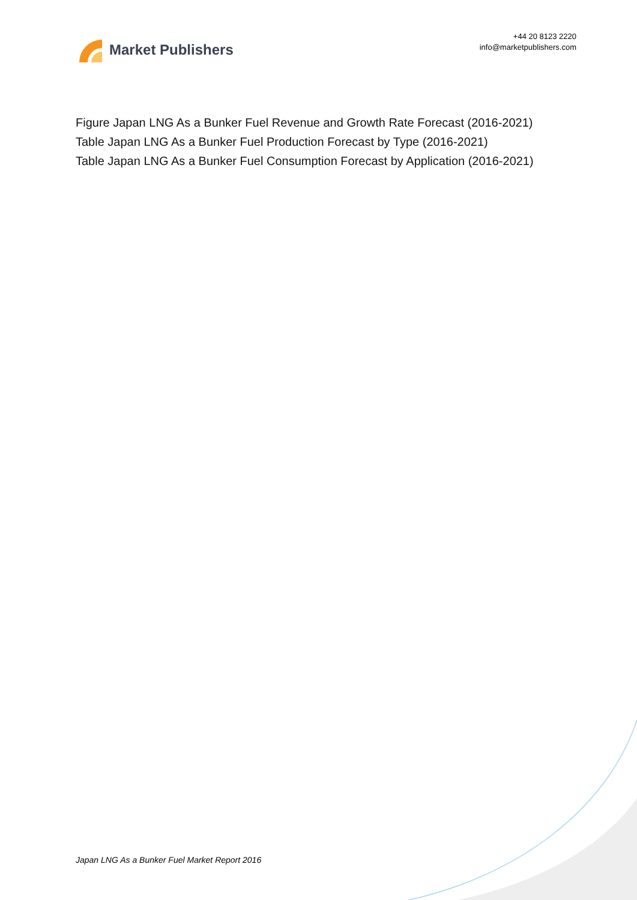Market Publishers
+44 20 8123 2220
info@marketpublishers.com
Figure Japan LNG As a Bunker Fuel Revenue and Growth Rate Forecast (2016-2021)
Table Japan LNG As a Bunker Fuel Production Forecast by Type (2016-2021)
Table Japan LNG As a Bunker Fuel Consumption Forecast by Application (2016-2021)
Japan LNG As a Bunker Fuel Market Report 2016